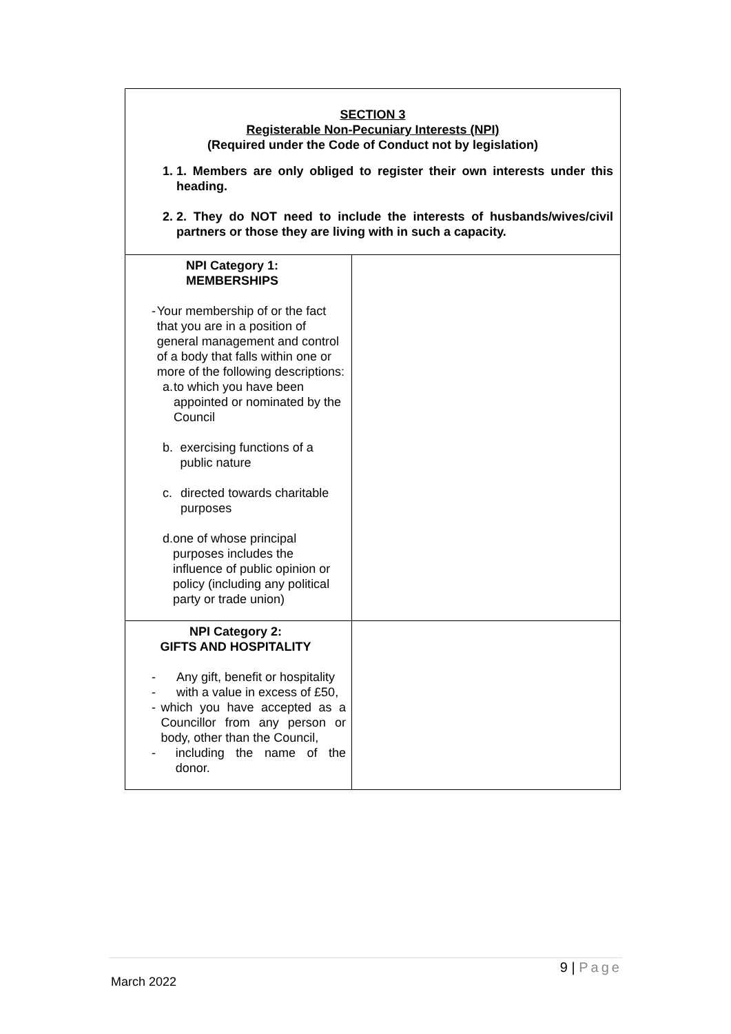| SECTION 3 Registerable Non-Pecuniary Interests (NPI) (Required under the Code of Conduct not by legislation) 1. 1. Members are only obliged to register their own interests under this heading. 2. 2. They do NOT need to include the interests of husbands/wives/civil partners or those they are living with in such a capacity. | |
| NPI Category 1: MEMBERSHIPS - Your membership of or the fact that you are in a position of general management and control of a body that falls within one or more of the following descriptions: a. to which you have been appointed or nominated by the Council b. exercising functions of a public nature c. directed towards charitable purposes d. one of whose principal purposes includes the influence of public opinion or policy (including any political party or trade union) | |
| NPI Category 2: GIFTS AND HOSPITALITY - Any gift, benefit or hospitality - with a value in excess of £50, - which you have accepted as a Councillor from any person or body, other than the Council, - including the name of the donor. | |
9 | Page
March 2022